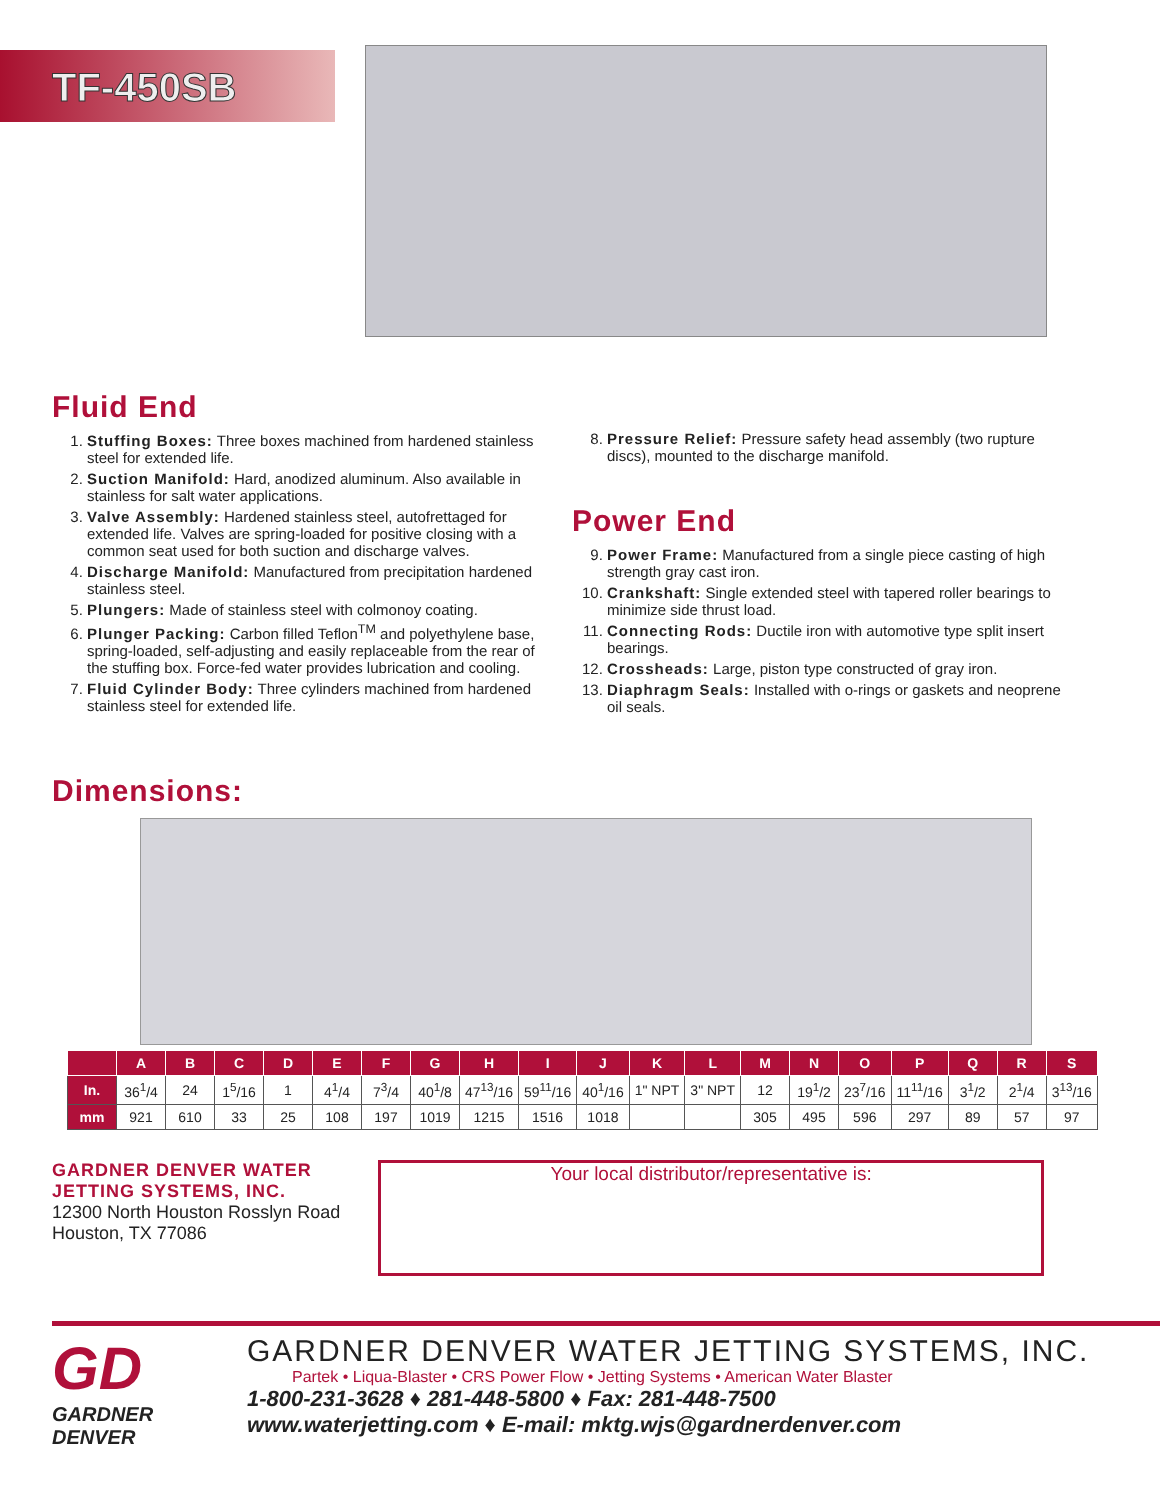TF-450SB
Fluid End
1. Stuffing Boxes: Three boxes machined from hardened stainless steel for extended life.
2. Suction Manifold: Hard, anodized aluminum. Also available in stainless for salt water applications.
3. Valve Assembly: Hardened stainless steel, autofrettaged for extended life. Valves are spring-loaded for positive closing with a common seat used for both suction and discharge valves.
4. Discharge Manifold: Manufactured from precipitation hardened stainless steel.
5. Plungers: Made of stainless steel with colmonoy coating.
6. Plunger Packing: Carbon filled Teflon<sup>TM</sup> and polyethylene base, spring-loaded, self-adjusting and easily replaceable from the rear of the stuffing box. Force-fed water provides lubrication and cooling.
7. Fluid Cylinder Body: Three cylinders machined from hardened stainless steel for extended life.
8. Pressure Relief: Pressure safety head assembly (two rupture discs), mounted to the discharge manifold.
Power End
9. Power Frame: Manufactured from a single piece casting of high strength gray cast iron.
10. Crankshaft: Single extended steel with tapered roller bearings to minimize side thrust load.
11. Connecting Rods: Ductile iron with automotive type split insert bearings.
12. Crossheads: Large, piston type constructed of gray iron.
13. Diaphragm Seals: Installed with o-rings or gaskets and neoprene oil seals.
Dimensions:
| | A | B | C | D | E | F | G | H | I | J | K | L | M | N | O | P | Q | R | S |
| --- | --- | --- | --- | --- | --- | --- | --- | --- | --- | --- | --- | --- | --- | --- | --- | --- | --- | --- | --- |
| In. | 36<sup>1</sup>/4 | 24 | 1<sup>5</sup>/16 | 1 | 4<sup>1</sup>/4 | 7<sup>3</sup>/4 | 40<sup>1</sup>/8 | 47<sup>13</sup>/16 | 59<sup>11</sup>/16 | 40<sup>1</sup>/16 | 1" NPT | 3" NPT | 12 | 19<sup>1</sup>/2 | 23<sup>7</sup>/16 | 11<sup>11</sup>/16 | 3<sup>1</sup>/2 | 2<sup>1</sup>/4 | 3<sup>13</sup>/16 |
| mm | 921 | 610 | 33 | 25 | 108 | 197 | 1019 | 1215 | 1516 | 1018 | | | 305 | 495 | 596 | 297 | 89 | 57 | 97 |
GARDNER DENVER WATER
JETTING SYSTEMS, INC.
12300 North Houston Rosslyn Road
Houston, TX 77086
Your local distributor/representative is:
GD
GARDNER DENVER
GARDNER DENVER WATER JETTING SYSTEMS, INC.
Partek • Liqua-Blaster • CRS Power Flow • Jetting Systems • American Water Blaster
1-800-231-3628 ♦ 281-448-5800 ♦ Fax: 281-448-7500
www.waterjetting.com ♦ E-mail: mktg.wjs@gardnerdenver.com